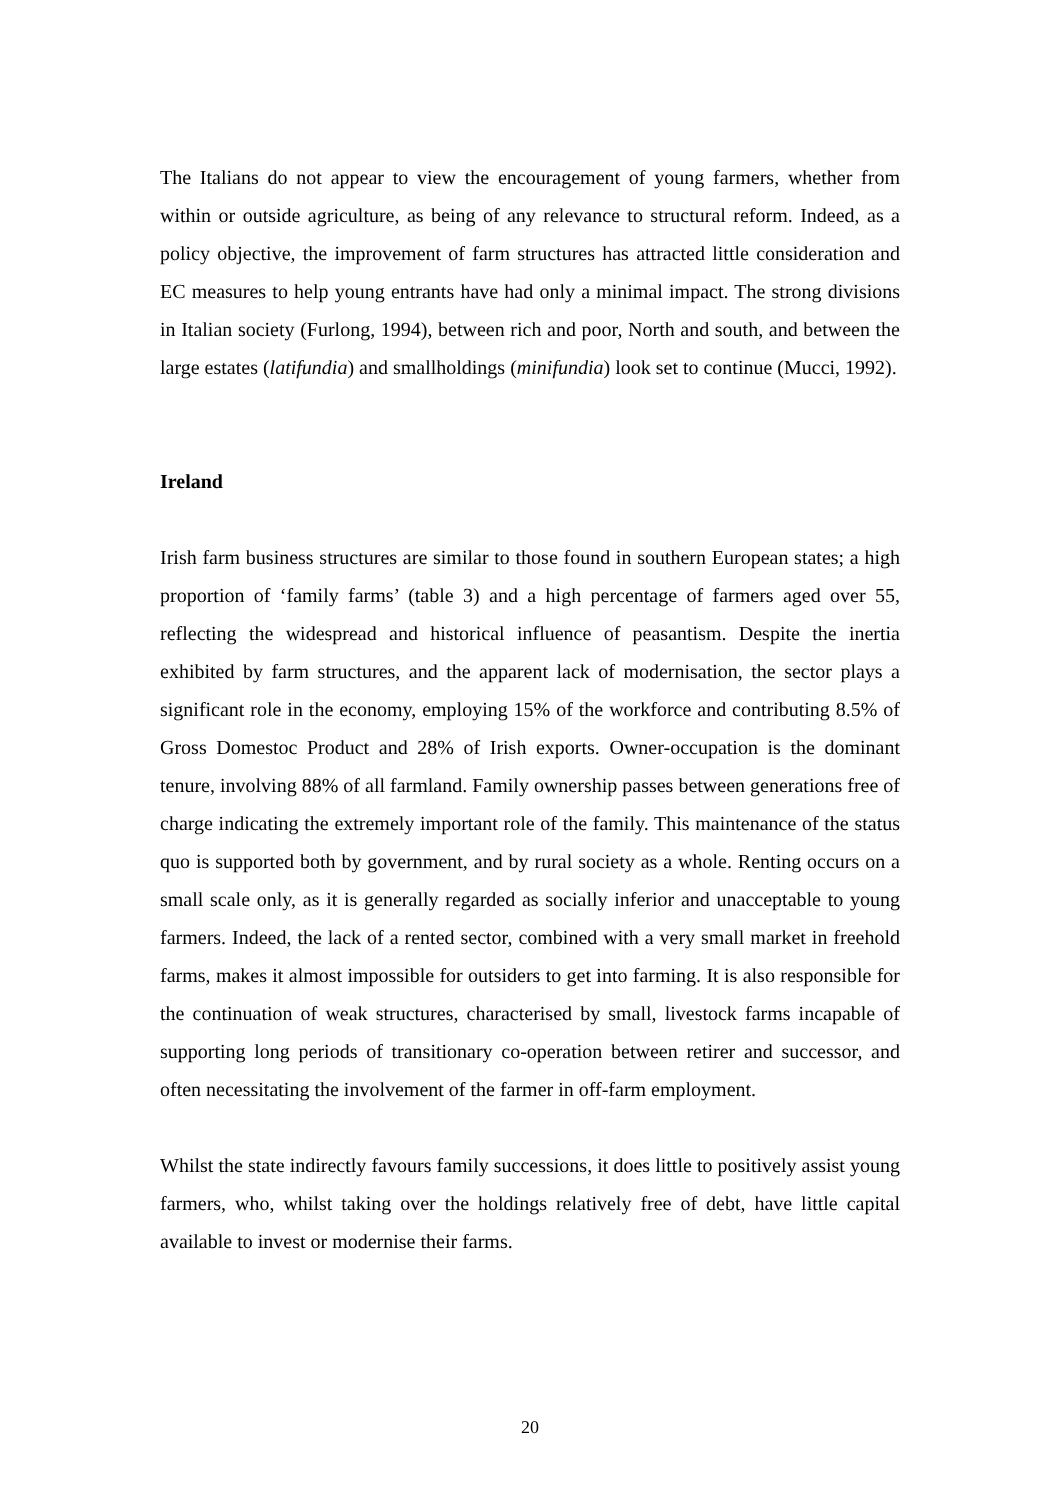The Italians do not appear to view the encouragement of young farmers, whether from within or outside agriculture, as being of any relevance to structural reform. Indeed, as a policy objective, the improvement of farm structures has attracted little consideration and EC measures to help young entrants have had only a minimal impact. The strong divisions in Italian society (Furlong, 1994), between rich and poor, North and south, and between the large estates (latifundia) and smallholdings (minifundia) look set to continue (Mucci, 1992).
Ireland
Irish farm business structures are similar to those found in southern European states; a high proportion of ‘family farms’ (table 3) and a high percentage of farmers aged over 55, reflecting the widespread and historical influence of peasantism. Despite the inertia exhibited by farm structures, and the apparent lack of modernisation, the sector plays a significant role in the economy, employing 15% of the workforce and contributing 8.5% of Gross Domestoc Product and 28% of Irish exports. Owner-occupation is the dominant tenure, involving 88% of all farmland. Family ownership passes between generations free of charge indicating the extremely important role of the family. This maintenance of the status quo is supported both by government, and by rural society as a whole. Renting occurs on a small scale only, as it is generally regarded as socially inferior and unacceptable to young farmers. Indeed, the lack of a rented sector, combined with a very small market in freehold farms, makes it almost impossible for outsiders to get into farming. It is also responsible for the continuation of weak structures, characterised by small, livestock farms incapable of supporting long periods of transitionary co-operation between retirer and successor, and often necessitating the involvement of the farmer in off-farm employment.
Whilst the state indirectly favours family successions, it does little to positively assist young farmers, who, whilst taking over the holdings relatively free of debt, have little capital available to invest or modernise their farms.
20